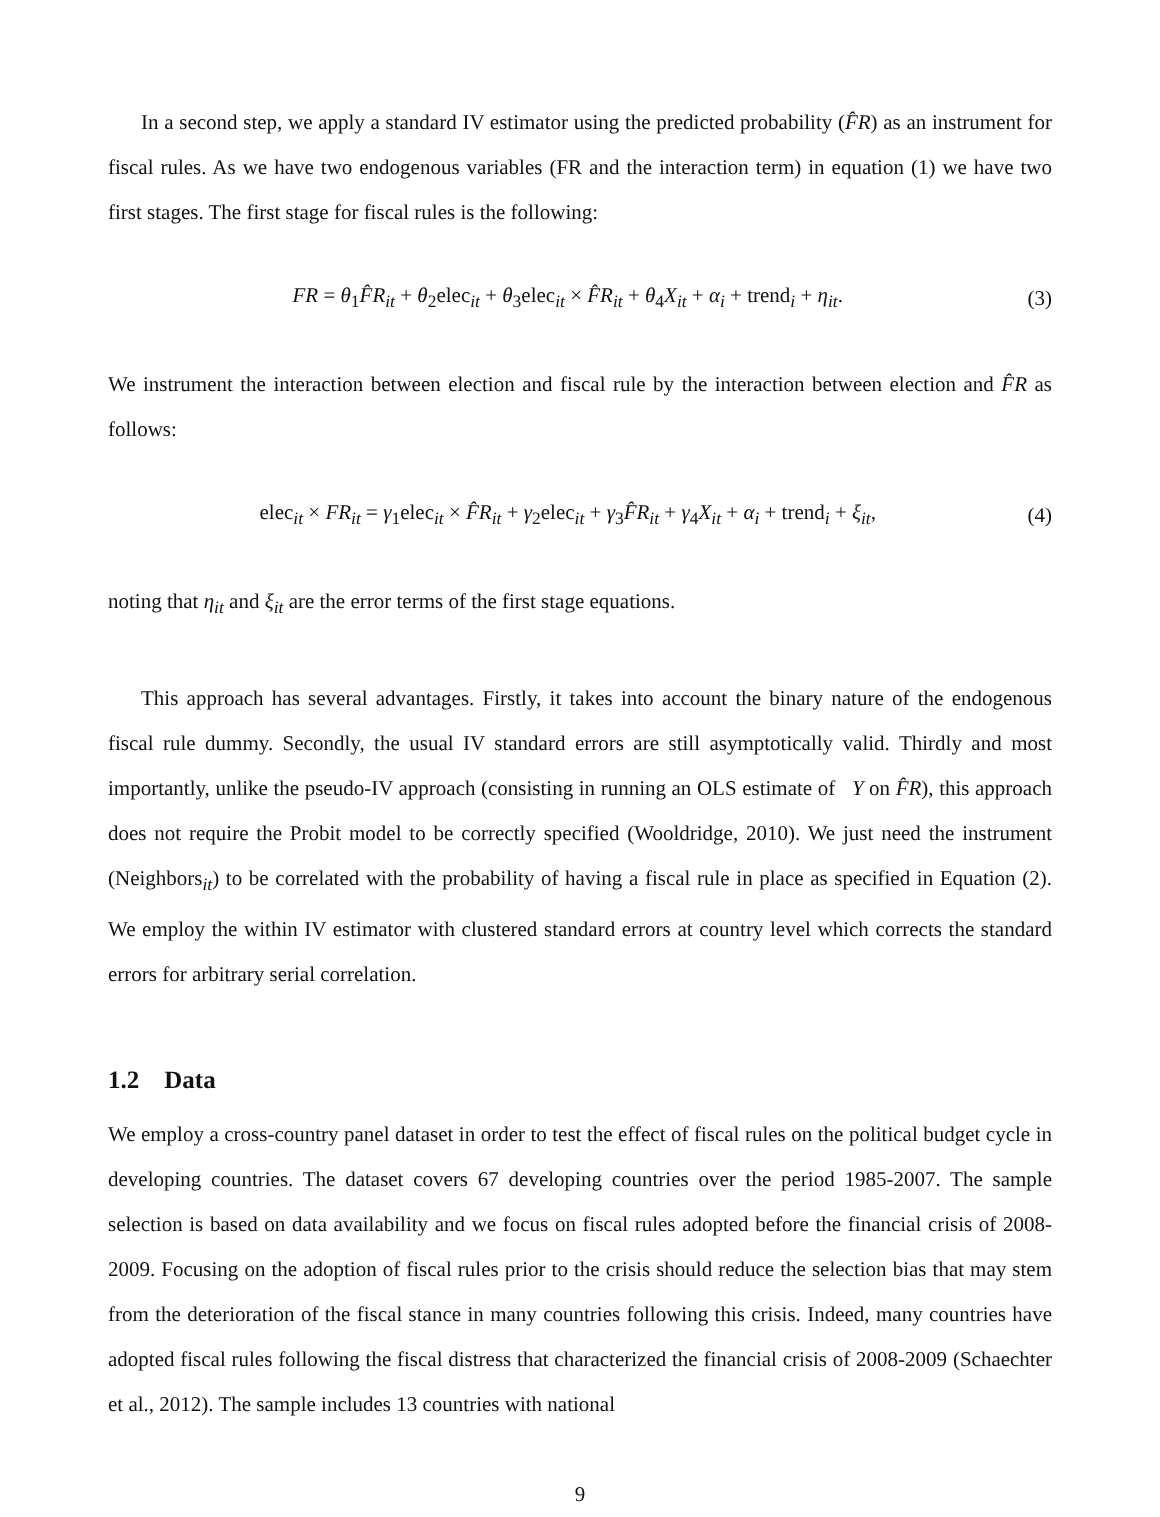In a second step, we apply a standard IV estimator using the predicted probability (F̂R) as an instrument for fiscal rules. As we have two endogenous variables (FR and the interaction term) in equation (1) we have two first stages. The first stage for fiscal rules is the following:
FR = θ<sub>1</sub>F̂R<sub>it</sub> + θ<sub>2</sub>elec<sub>it</sub> + θ<sub>3</sub>elec<sub>it</sub> × F̂R<sub>it</sub> + θ<sub>4</sub>X<sub>it</sub> + α<sub>i</sub> + trend<sub>i</sub> + η<sub>it</sub>. (3)
We instrument the interaction between election and fiscal rule by the interaction between election and F̂R as follows:
elec<sub>it</sub> × FR<sub>it</sub> = γ<sub>1</sub>elec<sub>it</sub> × F̂R<sub>it</sub> + γ<sub>2</sub>elec<sub>it</sub> + γ<sub>3</sub>F̂R<sub>it</sub> + γ<sub>4</sub>X<sub>it</sub> + α<sub>i</sub> + trend<sub>i</sub> + ξ<sub>it</sub>, (4)
noting that η<sub>it</sub> and ξ<sub>it</sub> are the error terms of the first stage equations.
This approach has several advantages. Firstly, it takes into account the binary nature of the endogenous fiscal rule dummy. Secondly, the usual IV standard errors are still asymptotically valid. Thirdly and most importantly, unlike the pseudo-IV approach (consisting in running an OLS estimate of Y on F̂R), this approach does not require the Probit model to be correctly specified (Wooldridge, 2010). We just need the instrument (Neighbors<sub>it</sub>) to be correlated with the probability of having a fiscal rule in place as specified in Equation (2). We employ the within IV estimator with clustered standard errors at country level which corrects the standard errors for arbitrary serial correlation.
1.2 Data
We employ a cross-country panel dataset in order to test the effect of fiscal rules on the political budget cycle in developing countries. The dataset covers 67 developing countries over the period 1985-2007. The sample selection is based on data availability and we focus on fiscal rules adopted before the financial crisis of 2008-2009. Focusing on the adoption of fiscal rules prior to the crisis should reduce the selection bias that may stem from the deterioration of the fiscal stance in many countries following this crisis. Indeed, many countries have adopted fiscal rules following the fiscal distress that characterized the financial crisis of 2008-2009 (Schaechter et al., 2012). The sample includes 13 countries with national
9